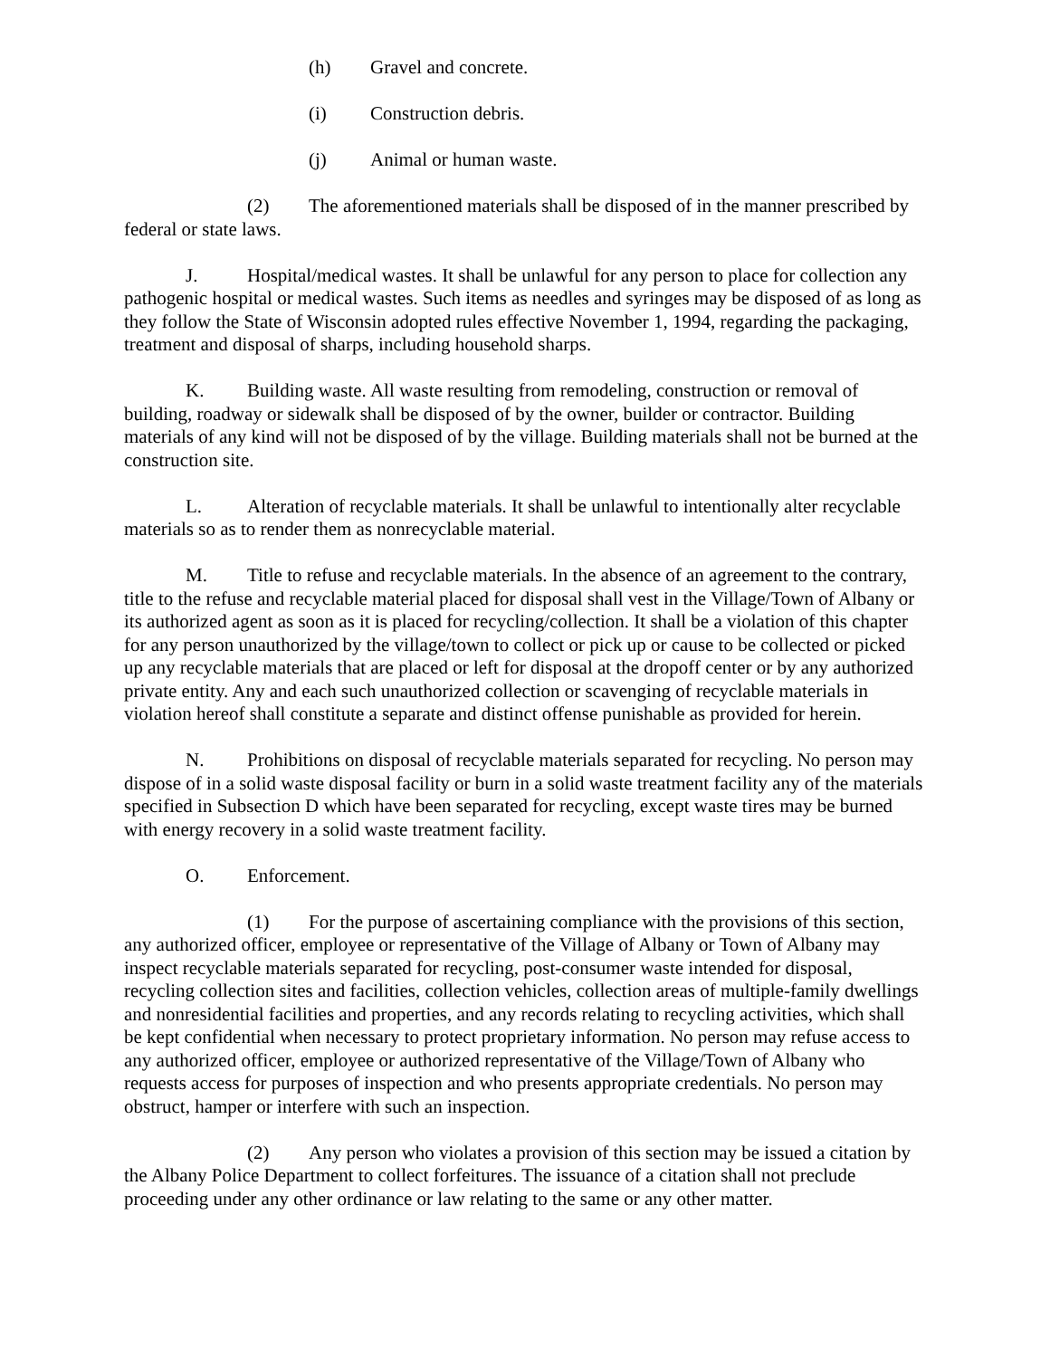(h) Gravel and concrete.
(i) Construction debris.
(j) Animal or human waste.
(2) The aforementioned materials shall be disposed of in the manner prescribed by federal or state laws.
J. Hospital/medical wastes. It shall be unlawful for any person to place for collection any pathogenic hospital or medical wastes. Such items as needles and syringes may be disposed of as long as they follow the State of Wisconsin adopted rules effective November 1, 1994, regarding the packaging, treatment and disposal of sharps, including household sharps.
K. Building waste. All waste resulting from remodeling, construction or removal of building, roadway or sidewalk shall be disposed of by the owner, builder or contractor. Building materials of any kind will not be disposed of by the village. Building materials shall not be burned at the construction site.
L. Alteration of recyclable materials. It shall be unlawful to intentionally alter recyclable materials so as to render them as nonrecyclable material.
M. Title to refuse and recyclable materials. In the absence of an agreement to the contrary, title to the refuse and recyclable material placed for disposal shall vest in the Village/Town of Albany or its authorized agent as soon as it is placed for recycling/collection. It shall be a violation of this chapter for any person unauthorized by the village/town to collect or pick up or cause to be collected or picked up any recyclable materials that are placed or left for disposal at the dropoff center or by any authorized private entity. Any and each such unauthorized collection or scavenging of recyclable materials in violation hereof shall constitute a separate and distinct offense punishable as provided for herein.
N. Prohibitions on disposal of recyclable materials separated for recycling. No person may dispose of in a solid waste disposal facility or burn in a solid waste treatment facility any of the materials specified in Subsection D which have been separated for recycling, except waste tires may be burned with energy recovery in a solid waste treatment facility.
O. Enforcement.
(1) For the purpose of ascertaining compliance with the provisions of this section, any authorized officer, employee or representative of the Village of Albany or Town of Albany may inspect recyclable materials separated for recycling, post-consumer waste intended for disposal, recycling collection sites and facilities, collection vehicles, collection areas of multiple-family dwellings and nonresidential facilities and properties, and any records relating to recycling activities, which shall be kept confidential when necessary to protect proprietary information. No person may refuse access to any authorized officer, employee or authorized representative of the Village/Town of Albany who requests access for purposes of inspection and who presents appropriate credentials. No person may obstruct, hamper or interfere with such an inspection.
(2) Any person who violates a provision of this section may be issued a citation by the Albany Police Department to collect forfeitures. The issuance of a citation shall not preclude proceeding under any other ordinance or law relating to the same or any other matter.